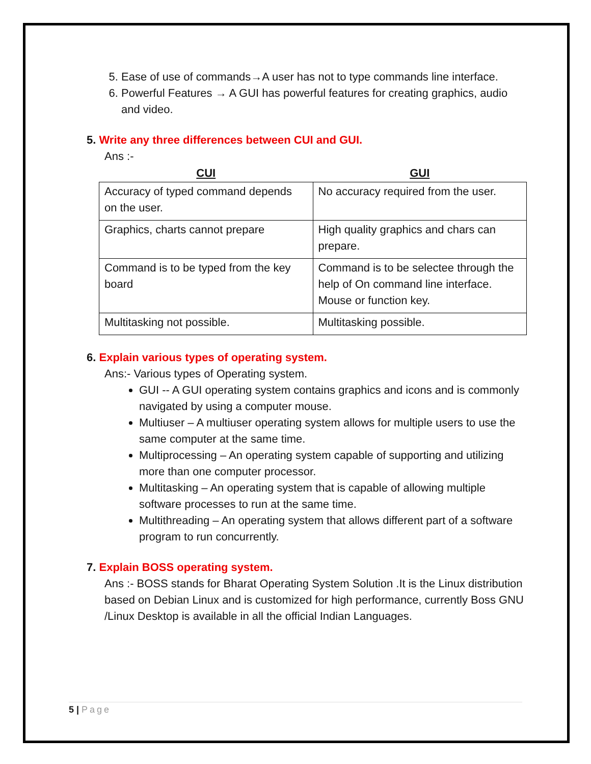5. Ease of use of commands→A user has not to type commands line interface.
6. Powerful Features → A GUI has powerful features for creating graphics, audio and video.
5. Write any three differences between CUI and GUI.
Ans :-
| CUI | GUI |
| --- | --- |
| Accuracy of typed command depends on the user. | No accuracy required from the user. |
| Graphics, charts cannot prepare | High quality graphics and chars can prepare. |
| Command is to be typed from the key board | Command is to be selectee through the help of On command line interface. Mouse or function key. |
| Multitasking not possible. | Multitasking possible. |
6. Explain various types of operating system.
Ans:- Various types of Operating system.
GUI -- A GUI operating system contains graphics and icons and is commonly navigated by using a computer mouse.
Multiuser – A multiuser operating system allows for multiple users to use the same computer at the same time.
Multiprocessing – An operating system capable of supporting and utilizing more than one computer processor.
Multitasking – An operating system that is capable of allowing multiple software processes to run at the same time.
Multithreading – An operating system that allows different part of a software program to run concurrently.
7. Explain BOSS operating system.
Ans :- BOSS stands for Bharat Operating System Solution .It is the Linux distribution based on Debian Linux and is customized for high performance, currently Boss GNU /Linux Desktop is available in all the official Indian Languages.
5 | Page